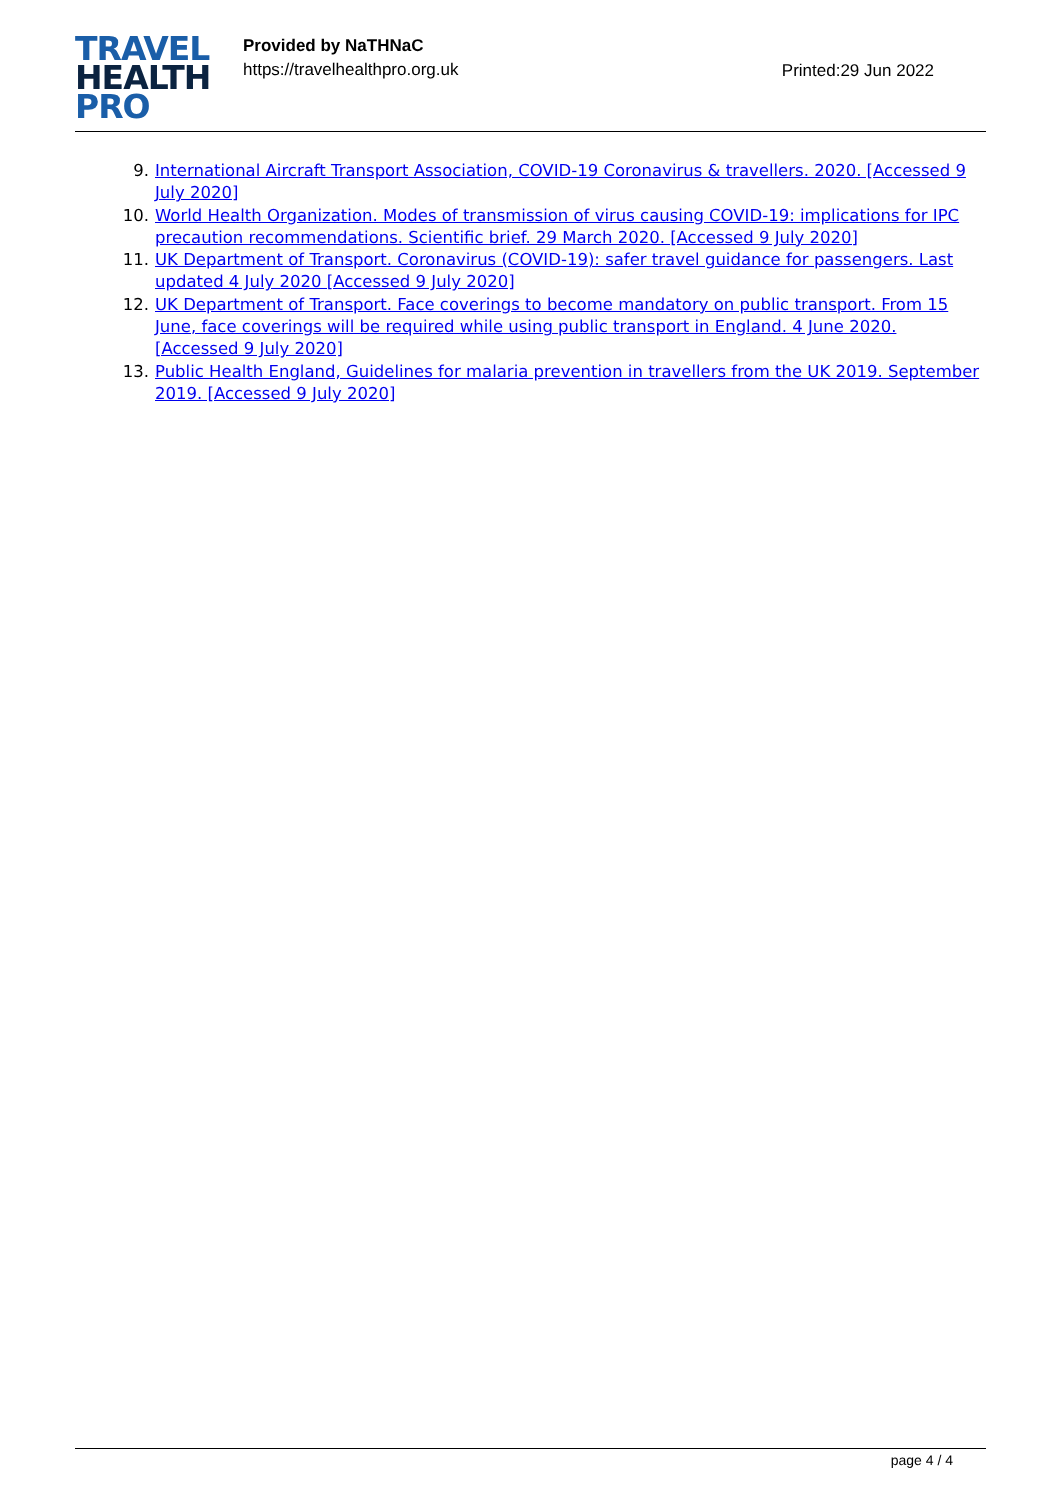TRAVEL
HEALTH
PRO
Provided by NaTHNaC
https://travelhealthpro.org.uk
Printed:29 Jun 2022
9. International Aircraft Transport Association, COVID-19 Coronavirus & travellers. 2020. [Accessed 9 July 2020]
10. World Health Organization. Modes of transmission of virus causing COVID-19: implications for IPC precaution recommendations. Scientific brief. 29 March 2020. [Accessed 9 July 2020]
11. UK Department of Transport. Coronavirus (COVID-19): safer travel guidance for passengers. Last updated 4 July 2020 [Accessed 9 July 2020]
12. UK Department of Transport. Face coverings to become mandatory on public transport. From 15 June, face coverings will be required while using public transport in England. 4 June 2020. [Accessed 9 July 2020]
13. Public Health England, Guidelines for malaria prevention in travellers from the UK 2019. September 2019. [Accessed 9 July 2020]
page 4 / 4